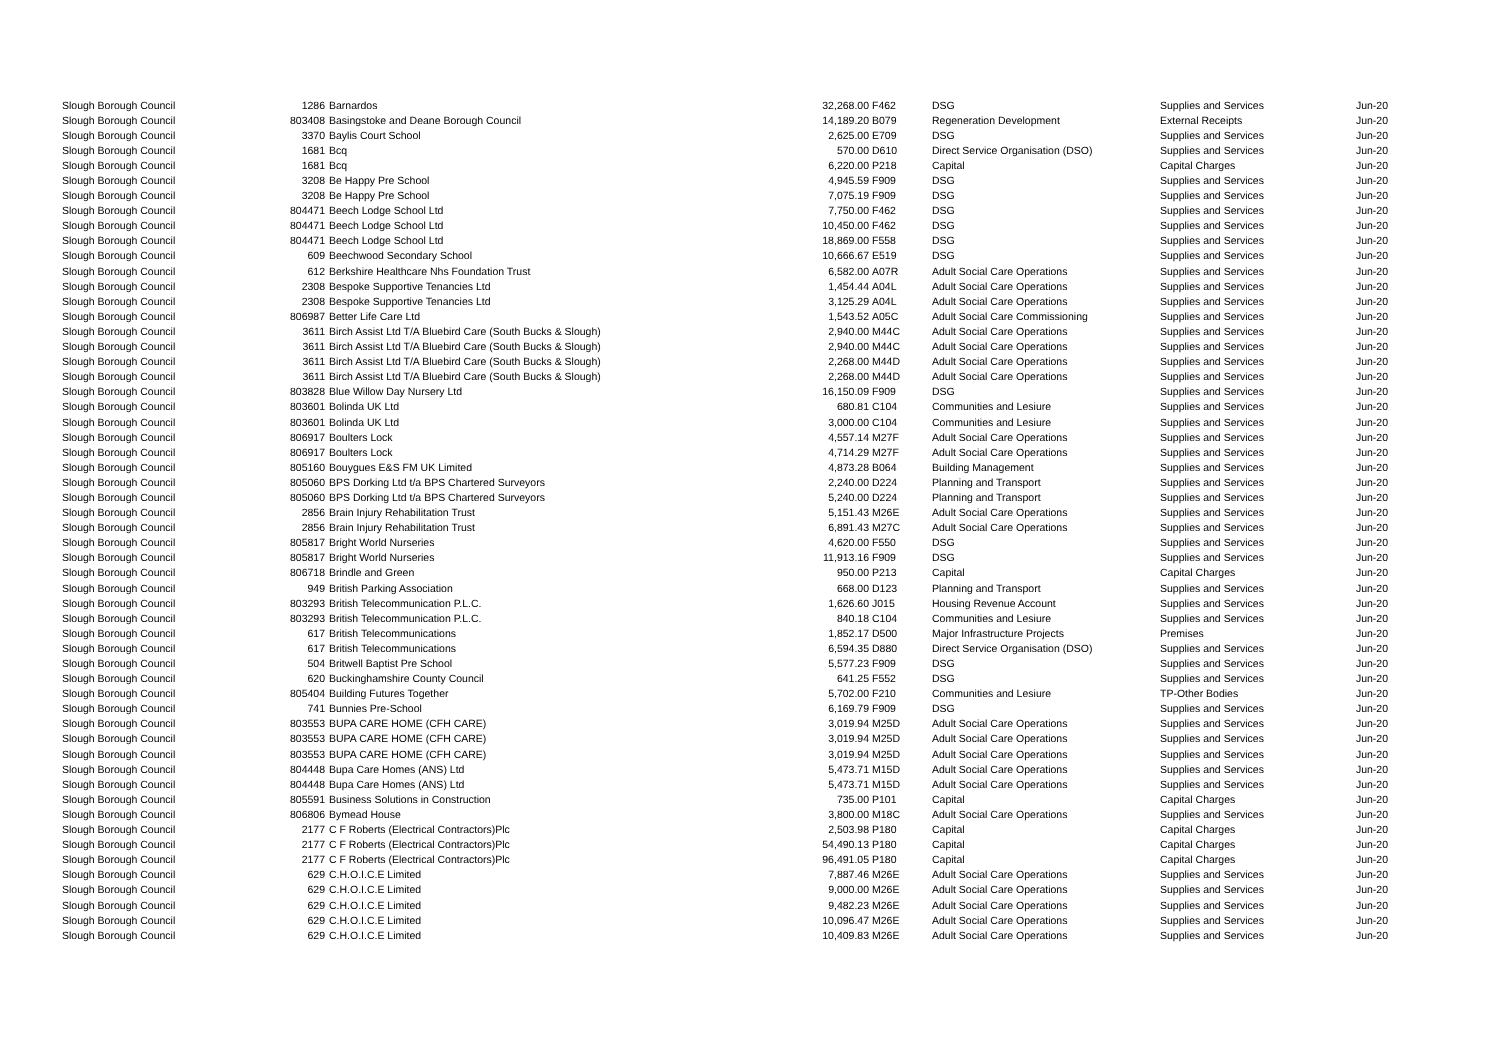| Slough Borough Council | 1286 | Barnardos | 32,268.00 | F462 | DSG | Supplies and Services | Jun-20 |
| Slough Borough Council | 803408 | Basingstoke and Deane Borough Council | 14,189.20 | B079 | Regeneration Development | External Receipts | Jun-20 |
| Slough Borough Council | 3370 | Baylis Court School | 2,625.00 | E709 | DSG | Supplies and Services | Jun-20 |
| Slough Borough Council | 1681 | Bcq | 570.00 | D610 | Direct Service Organisation (DSO) | Supplies and Services | Jun-20 |
| Slough Borough Council | 1681 | Bcq | 6,220.00 | P218 | Capital | Capital Charges | Jun-20 |
| Slough Borough Council | 3208 | Be Happy Pre School | 4,945.59 | F909 | DSG | Supplies and Services | Jun-20 |
| Slough Borough Council | 3208 | Be Happy Pre School | 7,075.19 | F909 | DSG | Supplies and Services | Jun-20 |
| Slough Borough Council | 804471 | Beech Lodge School Ltd | 7,750.00 | F462 | DSG | Supplies and Services | Jun-20 |
| Slough Borough Council | 804471 | Beech Lodge School Ltd | 10,450.00 | F462 | DSG | Supplies and Services | Jun-20 |
| Slough Borough Council | 804471 | Beech Lodge School Ltd | 18,869.00 | F558 | DSG | Supplies and Services | Jun-20 |
| Slough Borough Council | 609 | Beechwood Secondary School | 10,666.67 | E519 | DSG | Supplies and Services | Jun-20 |
| Slough Borough Council | 612 | Berkshire Healthcare Nhs Foundation Trust | 6,582.00 | A07R | Adult Social Care Operations | Supplies and Services | Jun-20 |
| Slough Borough Council | 2308 | Bespoke Supportive Tenancies Ltd | 1,454.44 | A04L | Adult Social Care Operations | Supplies and Services | Jun-20 |
| Slough Borough Council | 2308 | Bespoke Supportive Tenancies Ltd | 3,125.29 | A04L | Adult Social Care Operations | Supplies and Services | Jun-20 |
| Slough Borough Council | 806987 | Better Life Care Ltd | 1,543.52 | A05C | Adult Social Care Commissioning | Supplies and Services | Jun-20 |
| Slough Borough Council | 3611 | Birch Assist Ltd T/A Bluebird Care (South Bucks & Slough) | 2,940.00 | M44C | Adult Social Care Operations | Supplies and Services | Jun-20 |
| Slough Borough Council | 3611 | Birch Assist Ltd T/A Bluebird Care (South Bucks & Slough) | 2,940.00 | M44C | Adult Social Care Operations | Supplies and Services | Jun-20 |
| Slough Borough Council | 3611 | Birch Assist Ltd T/A Bluebird Care (South Bucks & Slough) | 2,268.00 | M44D | Adult Social Care Operations | Supplies and Services | Jun-20 |
| Slough Borough Council | 3611 | Birch Assist Ltd T/A Bluebird Care (South Bucks & Slough) | 2,268.00 | M44D | Adult Social Care Operations | Supplies and Services | Jun-20 |
| Slough Borough Council | 803828 | Blue Willow Day Nursery Ltd | 16,150.09 | F909 | DSG | Supplies and Services | Jun-20 |
| Slough Borough Council | 803601 | Bolinda UK Ltd | 680.81 | C104 | Communities and Lesiure | Supplies and Services | Jun-20 |
| Slough Borough Council | 803601 | Bolinda UK Ltd | 3,000.00 | C104 | Communities and Lesiure | Supplies and Services | Jun-20 |
| Slough Borough Council | 806917 | Boulters Lock | 4,557.14 | M27F | Adult Social Care Operations | Supplies and Services | Jun-20 |
| Slough Borough Council | 806917 | Boulters Lock | 4,714.29 | M27F | Adult Social Care Operations | Supplies and Services | Jun-20 |
| Slough Borough Council | 805160 | Bouygues E&S FM UK Limited | 4,873.28 | B064 | Building Management | Supplies and Services | Jun-20 |
| Slough Borough Council | 805060 | BPS Dorking Ltd t/a BPS Chartered Surveyors | 2,240.00 | D224 | Planning and Transport | Supplies and Services | Jun-20 |
| Slough Borough Council | 805060 | BPS Dorking Ltd t/a BPS Chartered Surveyors | 5,240.00 | D224 | Planning and Transport | Supplies and Services | Jun-20 |
| Slough Borough Council | 2856 | Brain Injury Rehabilitation Trust | 5,151.43 | M26E | Adult Social Care Operations | Supplies and Services | Jun-20 |
| Slough Borough Council | 2856 | Brain Injury Rehabilitation Trust | 6,891.43 | M27C | Adult Social Care Operations | Supplies and Services | Jun-20 |
| Slough Borough Council | 805817 | Bright World Nurseries | 4,620.00 | F550 | DSG | Supplies and Services | Jun-20 |
| Slough Borough Council | 805817 | Bright World Nurseries | 11,913.16 | F909 | DSG | Supplies and Services | Jun-20 |
| Slough Borough Council | 806718 | Brindle and Green | 950.00 | P213 | Capital | Capital Charges | Jun-20 |
| Slough Borough Council | 949 | British Parking Association | 668.00 | D123 | Planning and Transport | Supplies and Services | Jun-20 |
| Slough Borough Council | 803293 | British Telecommunication P.L.C. | 1,626.60 | J015 | Housing Revenue Account | Supplies and Services | Jun-20 |
| Slough Borough Council | 803293 | British Telecommunication P.L.C. | 840.18 | C104 | Communities and Lesiure | Supplies and Services | Jun-20 |
| Slough Borough Council | 617 | British Telecommunications | 1,852.17 | D500 | Major Infrastructure Projects | Premises | Jun-20 |
| Slough Borough Council | 617 | British Telecommunications | 6,594.35 | D880 | Direct Service Organisation (DSO) | Supplies and Services | Jun-20 |
| Slough Borough Council | 504 | Britwell Baptist Pre School | 5,577.23 | F909 | DSG | Supplies and Services | Jun-20 |
| Slough Borough Council | 620 | Buckinghamshire County Council | 641.25 | F552 | DSG | Supplies and Services | Jun-20 |
| Slough Borough Council | 805404 | Building Futures Together | 5,702.00 | F210 | Communities and Lesiure | TP-Other Bodies | Jun-20 |
| Slough Borough Council | 741 | Bunnies Pre-School | 6,169.79 | F909 | DSG | Supplies and Services | Jun-20 |
| Slough Borough Council | 803553 | BUPA CARE HOME (CFH CARE) | 3,019.94 | M25D | Adult Social Care Operations | Supplies and Services | Jun-20 |
| Slough Borough Council | 803553 | BUPA CARE HOME (CFH CARE) | 3,019.94 | M25D | Adult Social Care Operations | Supplies and Services | Jun-20 |
| Slough Borough Council | 803553 | BUPA CARE HOME (CFH CARE) | 3,019.94 | M25D | Adult Social Care Operations | Supplies and Services | Jun-20 |
| Slough Borough Council | 804448 | Bupa Care Homes (ANS) Ltd | 5,473.71 | M15D | Adult Social Care Operations | Supplies and Services | Jun-20 |
| Slough Borough Council | 804448 | Bupa Care Homes (ANS) Ltd | 5,473.71 | M15D | Adult Social Care Operations | Supplies and Services | Jun-20 |
| Slough Borough Council | 805591 | Business Solutions in Construction | 735.00 | P101 | Capital | Capital Charges | Jun-20 |
| Slough Borough Council | 806806 | Bymead House | 3,800.00 | M18C | Adult Social Care Operations | Supplies and Services | Jun-20 |
| Slough Borough Council | 2177 | C F Roberts (Electrical Contractors)Plc | 2,503.98 | P180 | Capital | Capital Charges | Jun-20 |
| Slough Borough Council | 2177 | C F Roberts (Electrical Contractors)Plc | 54,490.13 | P180 | Capital | Capital Charges | Jun-20 |
| Slough Borough Council | 2177 | C F Roberts (Electrical Contractors)Plc | 96,491.05 | P180 | Capital | Capital Charges | Jun-20 |
| Slough Borough Council | 629 | C.H.O.I.C.E Limited | 7,887.46 | M26E | Adult Social Care Operations | Supplies and Services | Jun-20 |
| Slough Borough Council | 629 | C.H.O.I.C.E Limited | 9,000.00 | M26E | Adult Social Care Operations | Supplies and Services | Jun-20 |
| Slough Borough Council | 629 | C.H.O.I.C.E Limited | 9,482.23 | M26E | Adult Social Care Operations | Supplies and Services | Jun-20 |
| Slough Borough Council | 629 | C.H.O.I.C.E Limited | 10,096.47 | M26E | Adult Social Care Operations | Supplies and Services | Jun-20 |
| Slough Borough Council | 629 | C.H.O.I.C.E Limited | 10,409.83 | M26E | Adult Social Care Operations | Supplies and Services | Jun-20 |